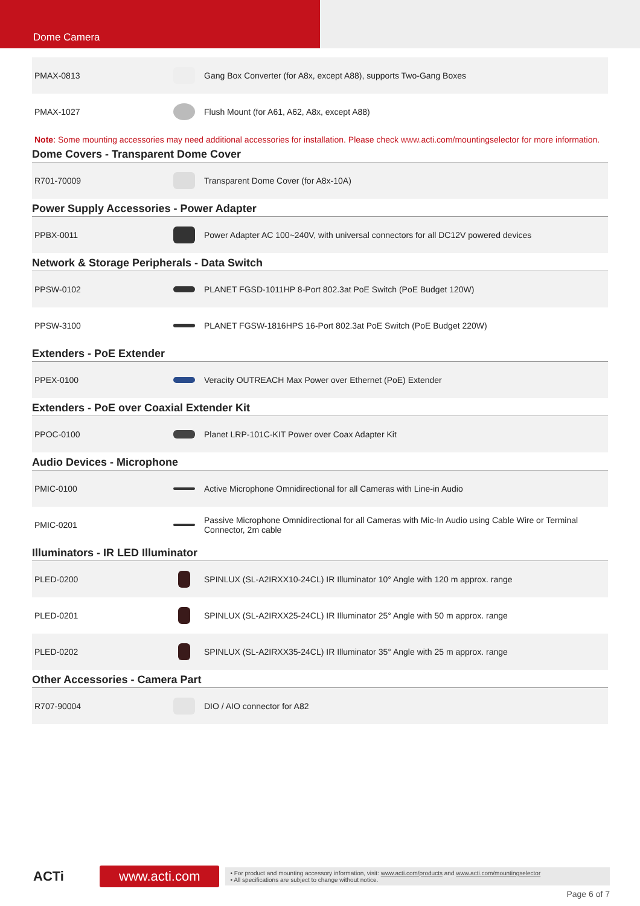Dome Camera
| PMAX-0813 | | Gang Box Converter (for A8x, except A88), supports Two-Gang Boxes |
| PMAX-1027 | | Flush Mount (for A61, A62, A8x, except A88) |
Note: Some mounting accessories may need additional accessories for installation. Please check www.acti.com/mountingselector for more information.
Dome Covers - Transparent Dome Cover
| R701-70009 | | Transparent Dome Cover (for A8x-10A) |
Power Supply Accessories - Power Adapter
| PPBX-0011 | | Power Adapter AC 100~240V, with universal connectors for all DC12V powered devices |
Network & Storage Peripherals - Data Switch
| PPSW-0102 | | PLANET FGSD-1011HP 8-Port 802.3at PoE Switch (PoE Budget 120W) |
| PPSW-3100 | | PLANET FGSW-1816HPS 16-Port 802.3at PoE Switch (PoE Budget 220W) |
Extenders - PoE Extender
| PPEX-0100 | | Veracity OUTREACH Max Power over Ethernet (PoE) Extender |
Extenders - PoE over Coaxial Extender Kit
| PPOC-0100 | | Planet LRP-101C-KIT Power over Coax Adapter Kit |
Audio Devices - Microphone
| PMIC-0100 | | Active Microphone Omnidirectional for all Cameras with Line-in Audio |
| PMIC-0201 | | Passive Microphone Omnidirectional for all Cameras with Mic-In Audio using Cable Wire or Terminal Connector, 2m cable |
Illuminators - IR LED Illuminator
| PLED-0200 | | SPINLUX (SL-A2IRXX10-24CL) IR Illuminator 10° Angle with 120 m approx. range |
| PLED-0201 | | SPINLUX (SL-A2IRXX25-24CL) IR Illuminator 25° Angle with 50 m approx. range |
| PLED-0202 | | SPINLUX (SL-A2IRXX35-24CL) IR Illuminator 35° Angle with 25 m approx. range |
Other Accessories - Camera Part
| R707-90004 | | DIO / AIO connector for A82 |
ACTi
www.acti.com
• For product and mounting accessory information, visit: www.acti.com/products and www.acti.com/mountingselector
• All specifications are subject to change without notice.
Page 6 of 7